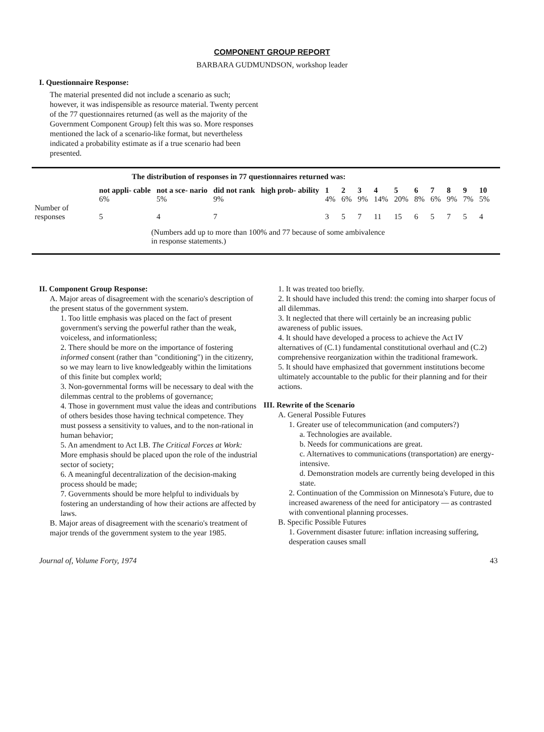COMPONENT GROUP REPORT
BARBARA GUDMUNDSON, workshop leader
I. Questionnaire Response:
The material presented did not include a scenario as such; however, it was indispensible as resource material. Twenty percent of the 77 questionnaires returned (as well as the majority of the Government Component Group) felt this was so. More responses mentioned the lack of a scenario-like format, but nevertheless indicated a probability estimate as if a true scenario had been presented.
The distribution of responses in 77 questionnaires returned was:
| | not appli- cable | not a sce- nario | did not rank | high prob- ability | 1 | 2 | 3 | 4 | 5 | 6 | 7 | 8 | 9 | 10 |
| --- | --- | --- | --- | --- | --- | --- | --- | --- | --- | --- | --- | --- | --- | --- |
| | 6% | 5% | 9% | | 4% | 6% | 9% | 14% | 20% | 8% | 6% | 9% | 7% | 5% |
| Number of responses | 5 | 4 | 7 | | 3 | 5 | 7 | 11 | 15 | 6 | 5 | 7 | 5 | 4 |
(Numbers add up to more than 100% and 77 because of some ambivalence in response statements.)
II. Component Group Response:
A. Major areas of disagreement with the scenario's description of the present status of the government system.
1. Too little emphasis was placed on the fact of present government's serving the powerful rather than the weak, voiceless, and informationless;
2. There should be more on the importance of fostering informed consent (rather than "conditioning") in the citizenry, so we may learn to live knowledgeably within the limitations of this finite but complex world;
3. Non-governmental forms will be necessary to deal with the dilemmas central to the problems of governance;
4. Those in government must value the ideas and contributions of others besides those having technical competence. They must possess a sensitivity to values, and to the non-rational in human behavior;
5. An amendment to Act I.B. The Critical Forces at Work: More emphasis should be placed upon the role of the industrial sector of society;
6. A meaningful decentralization of the decision-making process should be made;
7. Governments should be more helpful to individuals by fostering an understanding of how their actions are affected by laws.
B. Major areas of disagreement with the scenario's treatment of major trends of the government system to the year 1985.
1. It was treated too briefly.
2. It should have included this trend: the coming into sharper focus of all dilemmas.
3. It neglected that there will certainly be an increasing public awareness of public issues.
4. It should have developed a process to achieve the Act IV alternatives of (C.1) fundamental constitutional overhaul and (C.2) comprehensive reorganization within the traditional framework.
5. It should have emphasized that government institutions become ultimately accountable to the public for their planning and for their actions.
III. Rewrite of the Scenario
A. General Possible Futures
1. Greater use of telecommunication (and computers?)
a. Technologies are available.
b. Needs for communications are great.
c. Alternatives to communications (transportation) are energy-intensive.
d. Demonstration models are currently being developed in this state.
2. Continuation of the Commission on Minnesota's Future, due to increased awareness of the need for anticipatory — as contrasted with conventional planning processes.
B. Specific Possible Futures
1. Government disaster future: inflation increasing suffering, desperation causes small
Journal of, Volume Forty, 1974 43